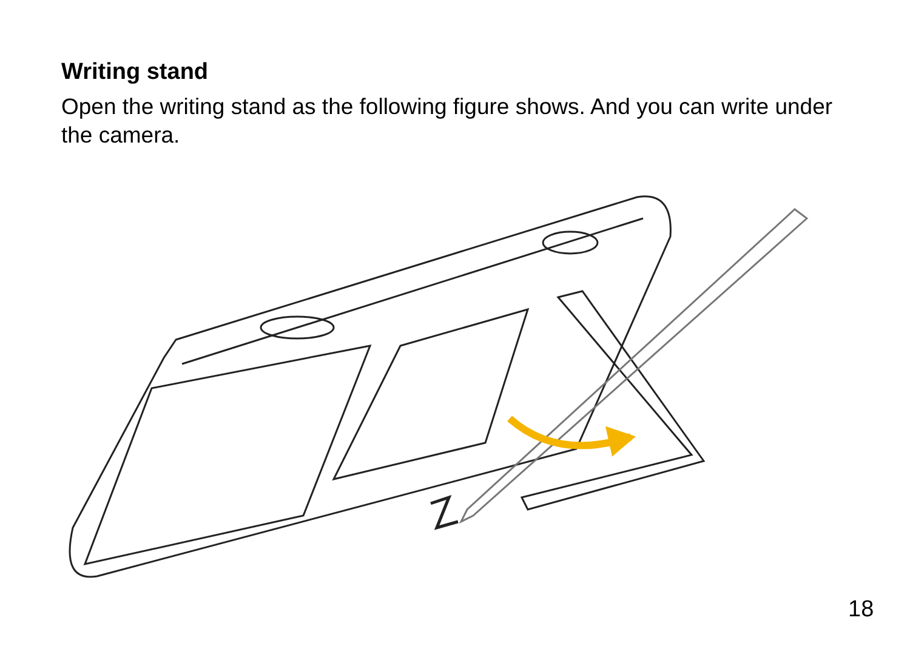Writing stand
Open the writing stand as the following figure shows. And you can write under the camera.
18